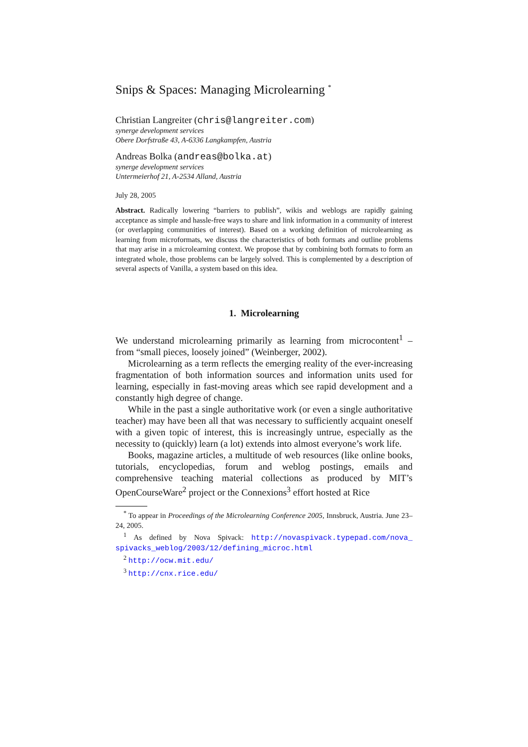Snips & Spaces: Managing Microlearning <sup>*</sup>
Christian Langreiter (chris@langreiter.com)
synerge development services
Obere Dorfstraße 43, A-6336 Langkampfen, Austria
Andreas Bolka (andreas@bolka.at)
synerge development services
Untermeierhof 21, A-2534 Alland, Austria
July 28, 2005
Abstract. Radically lowering “barriers to publish”, wikis and weblogs are rapidly gaining acceptance as simple and hassle-free ways to share and link information in a community of interest (or overlapping communities of interest). Based on a working definition of microlearning as learning from microformats, we discuss the characteristics of both formats and outline problems that may arise in a microlearning context. We propose that by combining both formats to form an integrated whole, those problems can be largely solved. This is complemented by a description of several aspects of Vanilla, a system based on this idea.
1. Microlearning
We understand microlearning primarily as learning from microcontent<sup>1</sup> – from “small pieces, loosely joined” (Weinberger, 2002).
Microlearning as a term reflects the emerging reality of the ever-increasing fragmentation of both information sources and information units used for learning, especially in fast-moving areas which see rapid development and a constantly high degree of change.
While in the past a single authoritative work (or even a single authoritative teacher) may have been all that was necessary to sufficiently acquaint oneself with a given topic of interest, this is increasingly untrue, especially as the necessity to (quickly) learn (a lot) extends into almost everyone’s work life.
Books, magazine articles, a multitude of web resources (like online books, tutorials, encyclopedias, forum and weblog postings, emails and comprehensive teaching material collections as produced by MIT’s OpenCourseWare<sup>2</sup> project or the Connexions<sup>3</sup> effort hosted at Rice
<sup>*</sup> To appear in Proceedings of the Microlearning Conference 2005, Innsbruck, Austria. June 23–24, 2005.
<sup>1</sup> As defined by Nova Spivack: http://novaspivack.typepad.com/nova_ spivacks_weblog/2003/12/defining_microc.html
<sup>2</sup> http://ocw.mit.edu/
<sup>3</sup> http://cnx.rice.edu/